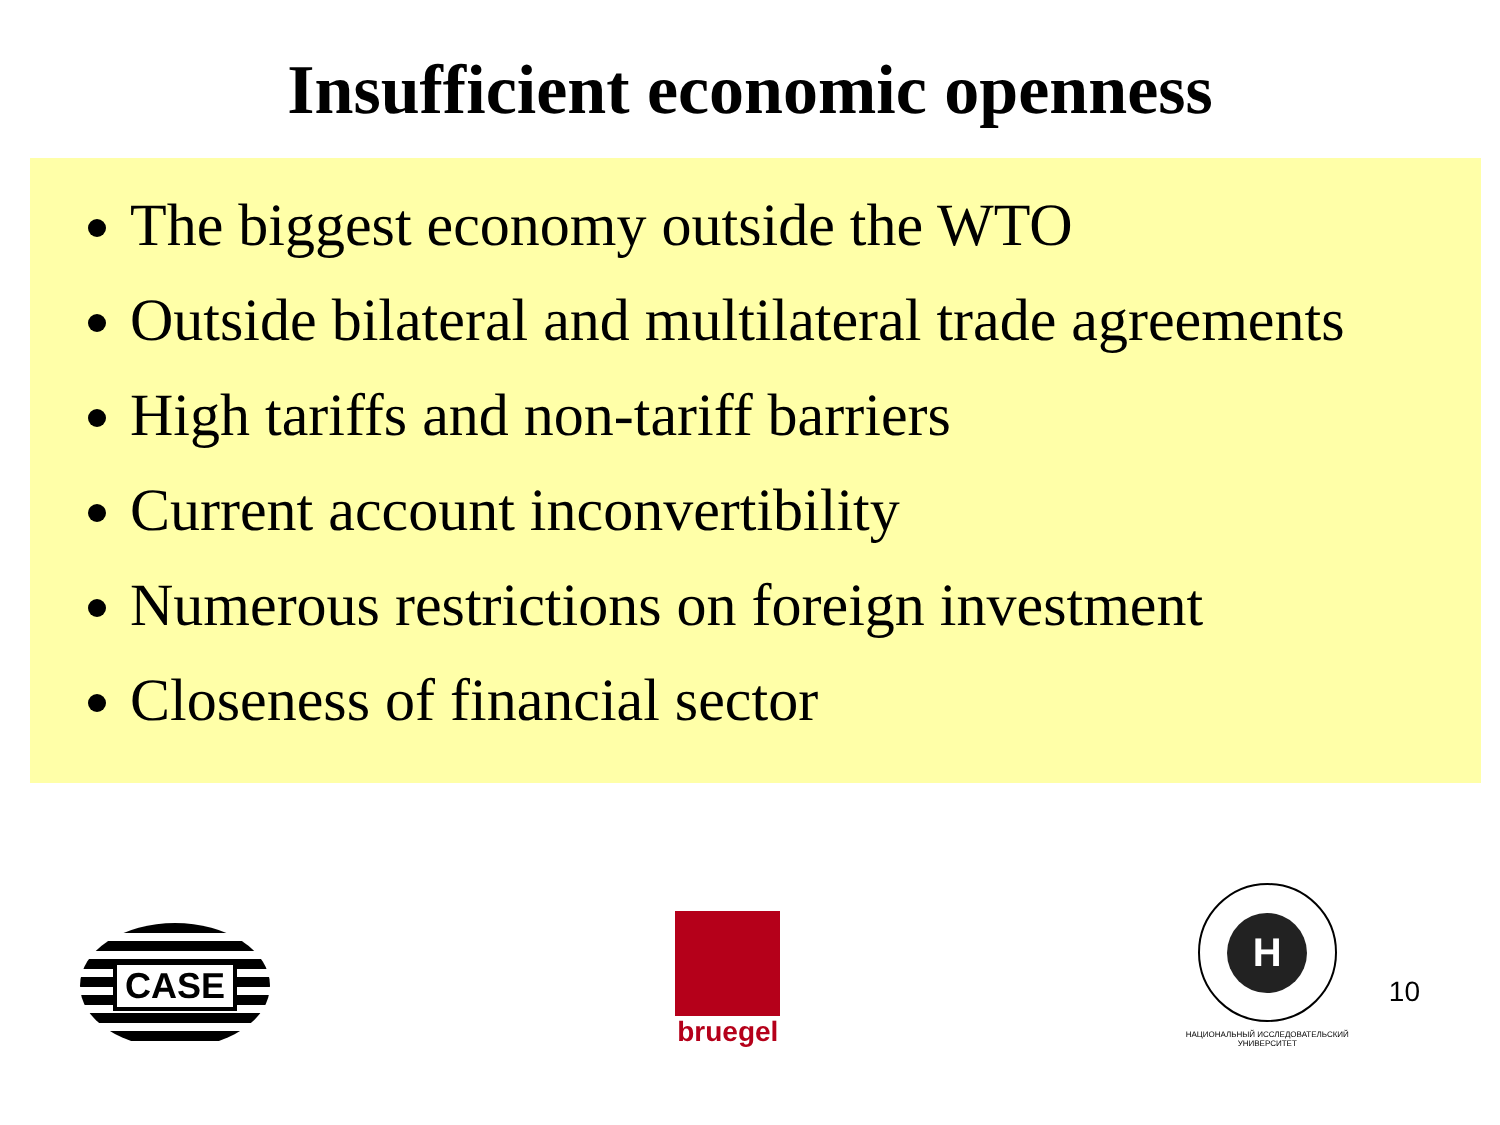Insufficient economic openness
The biggest economy outside the WTO
Outside bilateral and multilateral trade agreements
High tariffs and non-tariff barriers
Current account inconvertibility
Numerous restrictions on foreign investment
Closeness of financial sector
CASE
bruegel
H
НАЦИОНАЛЬНЫЙ ИССЛЕДОВАТЕЛЬСКИЙ
УНИВЕРСИТЕТ
10